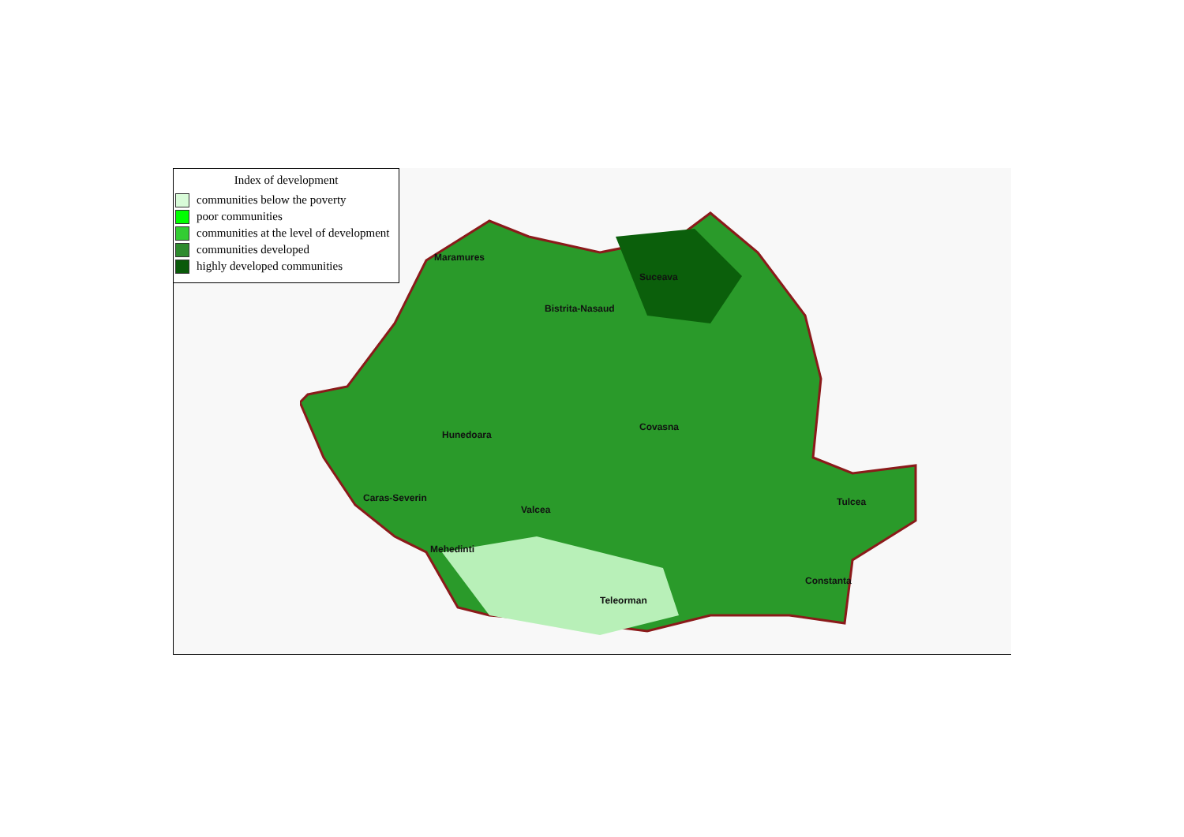Maramures
Bistrita-Nasaud
Suceava
Hunedoara
Covasna
Caras-Severin
Valcea
Mehedinti
Teleorman
Constanta
Tulcea
Index of development
communities below the poverty
poor communities
communities at the level of development
communities developed
highly developed communities